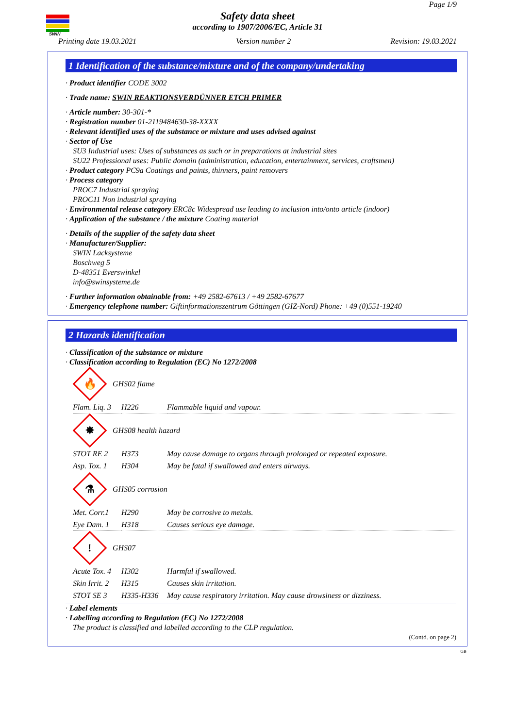SWIN
Page 1/9
Safety data sheet
according to 1907/2006/EC, Article 31
Printing date 19.03.2021 Version number 2 Revision: 19.03.2021
1 Identification of the substance/mixture and of the company/undertaking
· Product identifier CODE 3002
· Trade name: SWIN REAKTIONSVERDÜNNER ETCH PRIMER
· Article number: 30-301-*
· Registration number 01-2119484630-38-XXXX
· Relevant identified uses of the substance or mixture and uses advised against
· Sector of Use
SU3 Industrial uses: Uses of substances as such or in preparations at industrial sites
SU22 Professional uses: Public domain (administration, education, entertainment, services, craftsmen)
· Product category PC9a Coatings and paints, thinners, paint removers
· Process category
PROC7 Industrial spraying
PROC11 Non industrial spraying
· Environmental release category ERC8c Widespread use leading to inclusion into/onto article (indoor)
· Application of the substance / the mixture Coating material
· Details of the supplier of the safety data sheet
· Manufacturer/Supplier:
SWIN Lacksysteme
Boschweg 5
D-48351 Everswinkel
info@swinsysteme.de
· Further information obtainable from: +49 2582-67613 / +49 2582-67677
· Emergency telephone number: Giftinformationszentrum Göttingen (GIZ-Nord) Phone: +49 (0)551-19240
2 Hazards identification
· Classification of the substance or mixture
· Classification according to Regulation (EC) No 1272/2008
🔥
GHS02 flame
| Flam. Liq. 3 | H226 | Flammable liquid and vapour. |
✸
GHS08 health hazard
| STOT RE 2 | H373 | May cause damage to organs through prolonged or repeated exposure. |
| Asp. Tox. 1 | H304 | May be fatal if swallowed and enters airways. |
⚗
GHS05 corrosion
| Met. Corr.1 | H290 | May be corrosive to metals. |
| Eye Dam. 1 | H318 | Causes serious eye damage. |
!
GHS07
| Acute Tox. 4 | H302 | Harmful if swallowed. |
| Skin Irrit. 2 | H315 | Causes skin irritation. |
| STOT SE 3 | H335-H336 | May cause respiratory irritation. May cause drowsiness or dizziness. |
· Label elements
· Labelling according to Regulation (EC) No 1272/2008
The product is classified and labelled according to the CLP regulation.
(Contd. on page 2)
GB